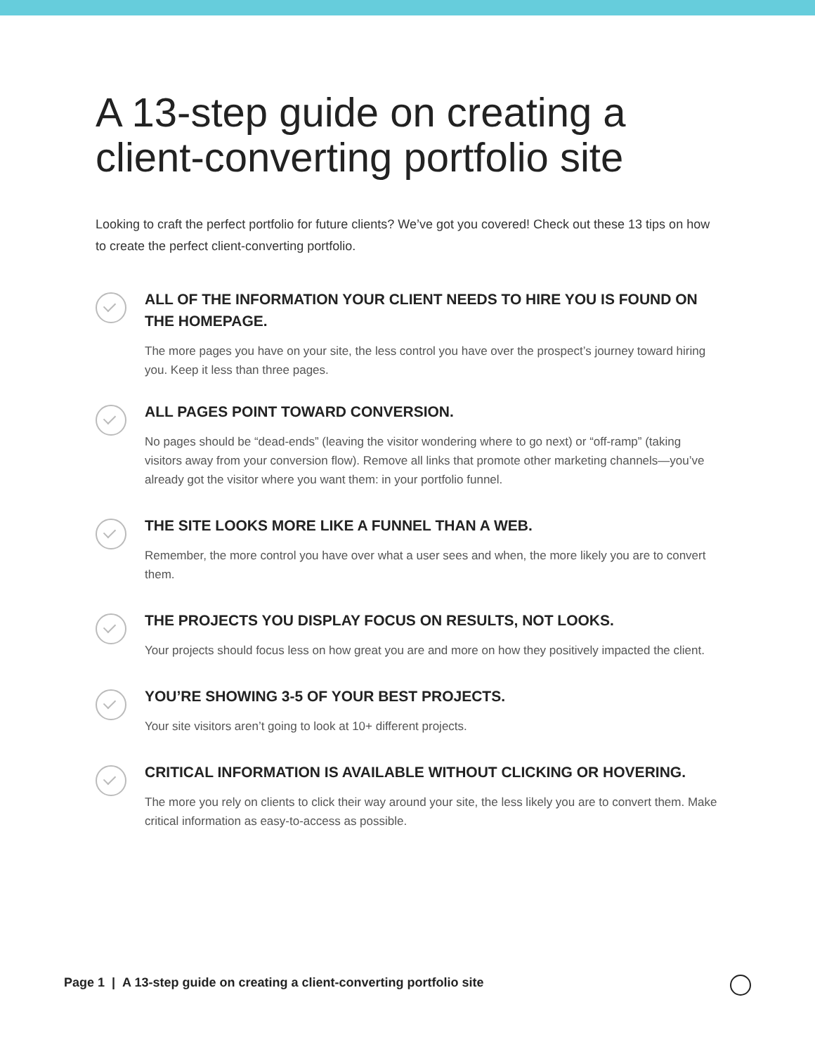A 13-step guide on creating a client-converting portfolio site
Looking to craft the perfect portfolio for future clients? We’ve got you covered! Check out these 13 tips on how to create the perfect client-converting portfolio.
ALL OF THE INFORMATION YOUR CLIENT NEEDS TO HIRE YOU IS FOUND ON THE HOMEPAGE.
The more pages you have on your site, the less control you have over the prospect’s journey toward hiring you. Keep it less than three pages.
ALL PAGES POINT TOWARD CONVERSION.
No pages should be “dead-ends” (leaving the visitor wondering where to go next) or “off-ramp” (taking visitors away from your conversion flow). Remove all links that promote other marketing channels—you’ve already got the visitor where you want them: in your portfolio funnel.
THE SITE LOOKS MORE LIKE A FUNNEL THAN A WEB.
Remember, the more control you have over what a user sees and when, the more likely you are to convert them.
THE PROJECTS YOU DISPLAY FOCUS ON RESULTS, NOT LOOKS.
Your projects should focus less on how great you are and more on how they positively impacted the client.
YOU’RE SHOWING 3-5 OF YOUR BEST PROJECTS.
Your site visitors aren’t going to look at 10+ different projects.
CRITICAL INFORMATION IS AVAILABLE WITHOUT CLICKING OR HOVERING.
The more you rely on clients to click their way around your site, the less likely you are to convert them. Make critical information as easy-to-access as possible.
Page 1 | A 13-step guide on creating a client-converting portfolio site